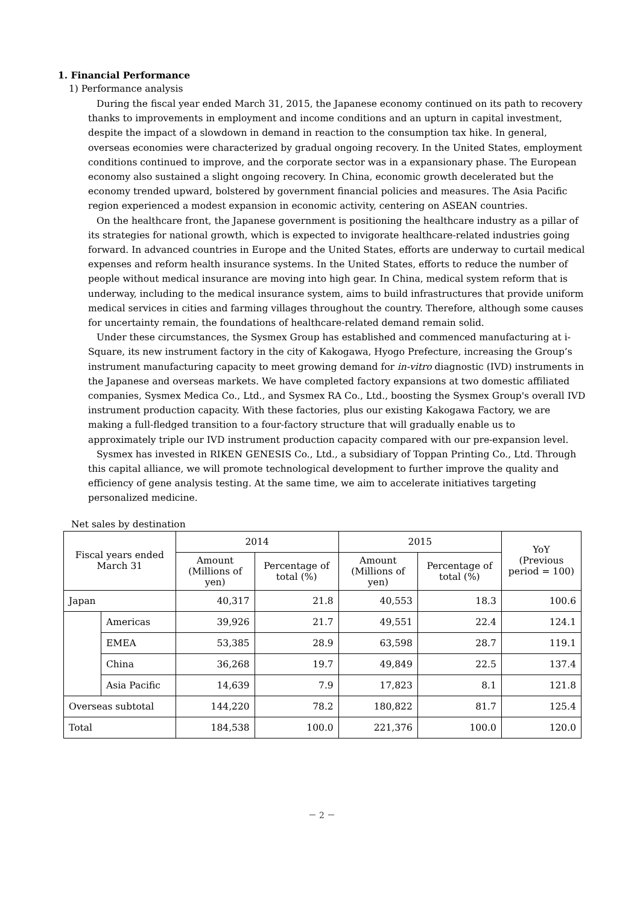1. Financial Performance
1) Performance analysis
During the fiscal year ended March 31, 2015, the Japanese economy continued on its path to recovery thanks to improvements in employment and income conditions and an upturn in capital investment, despite the impact of a slowdown in demand in reaction to the consumption tax hike. In general, overseas economies were characterized by gradual ongoing recovery. In the United States, employment conditions continued to improve, and the corporate sector was in a expansionary phase. The European economy also sustained a slight ongoing recovery. In China, economic growth decelerated but the economy trended upward, bolstered by government financial policies and measures. The Asia Pacific region experienced a modest expansion in economic activity, centering on ASEAN countries.
On the healthcare front, the Japanese government is positioning the healthcare industry as a pillar of its strategies for national growth, which is expected to invigorate healthcare-related industries going forward. In advanced countries in Europe and the United States, efforts are underway to curtail medical expenses and reform health insurance systems. In the United States, efforts to reduce the number of people without medical insurance are moving into high gear. In China, medical system reform that is underway, including to the medical insurance system, aims to build infrastructures that provide uniform medical services in cities and farming villages throughout the country. Therefore, although some causes for uncertainty remain, the foundations of healthcare-related demand remain solid.
Under these circumstances, the Sysmex Group has established and commenced manufacturing at i-Square, its new instrument factory in the city of Kakogawa, Hyogo Prefecture, increasing the Group’s instrument manufacturing capacity to meet growing demand for in-vitro diagnostic (IVD) instruments in the Japanese and overseas markets. We have completed factory expansions at two domestic affiliated companies, Sysmex Medica Co., Ltd., and Sysmex RA Co., Ltd., boosting the Sysmex Group's overall IVD instrument production capacity. With these factories, plus our existing Kakogawa Factory, we are making a full-fledged transition to a four-factory structure that will gradually enable us to approximately triple our IVD instrument production capacity compared with our pre-expansion level.
Sysmex has invested in RIKEN GENESIS Co., Ltd., a subsidiary of Toppan Printing Co., Ltd. Through this capital alliance, we will promote technological development to further improve the quality and efficiency of gene analysis testing. At the same time, we aim to accelerate initiatives targeting personalized medicine.
Net sales by destination
| Fiscal years ended March 31 | | 2014 | | 2015 | | YoY (Previous period = 100) |
| --- | --- | --- | --- | --- | --- | --- |
| | | Amount (Millions of yen) | Percentage of total (%) | Amount (Millions of yen) | Percentage of total (%) | |
| Japan | | 40,317 | 21.8 | 40,553 | 18.3 | 100.6 |
| | Americas | 39,926 | 21.7 | 49,551 | 22.4 | 124.1 |
| | EMEA | 53,385 | 28.9 | 63,598 | 28.7 | 119.1 |
| | China | 36,268 | 19.7 | 49,849 | 22.5 | 137.4 |
| | Asia Pacific | 14,639 | 7.9 | 17,823 | 8.1 | 121.8 |
| Overseas subtotal | | 144,220 | 78.2 | 180,822 | 81.7 | 125.4 |
| Total | | 184,538 | 100.0 | 221,376 | 100.0 | 120.0 |
－ 2 －